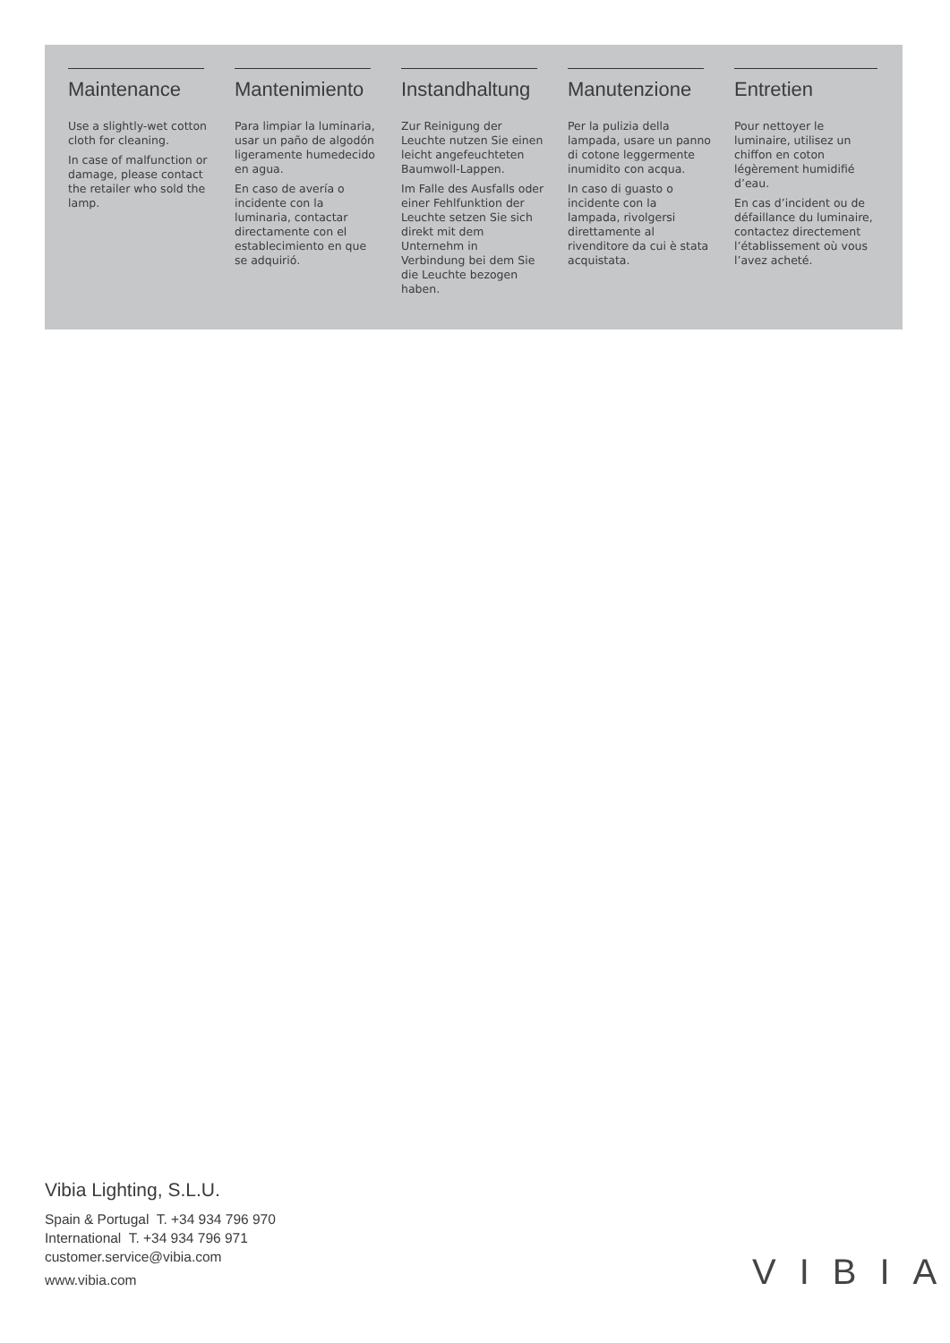Maintenance
Use a slightly-wet cotton cloth for cleaning.
In case of malfunction or damage, please contact the retailer who sold the lamp.
Mantenimiento
Para limpiar la luminaria, usar un paño de algodón ligeramente humedecido en agua.
En caso de avería o incidente con la luminaria, contactar directamente con el establecimiento en que se adquirió.
Instandhaltung
Zur Reinigung der Leuchte nutzen Sie einen leicht angefeuchteten Baumwoll-Lappen.
Im Falle des Ausfalls oder einer Fehlfunktion der Leuchte setzen Sie sich direkt mit dem Unternehm in Verbindung bei dem Sie die Leuchte bezogen haben.
Manutenzione
Per la pulizia della lampada, usare un panno di cotone leggermente inumidito con acqua.
In caso di guasto o incidente con la lampada, rivolgersi direttamente al rivenditore da cui è stata acquistata.
Entretien
Pour nettoyer le luminaire, utilisez un chiffon en coton légèrement humidifié d’eau.
En cas d’incident ou de défaillance du luminaire, contactez directement l’établissement où vous l’avez acheté.
Vibia Lighting, S.L.U.
Spain & Portugal T. +34 934 796 970
International T. +34 934 796 971
customer.service@vibia.com
www.vibia.com
VIBIA